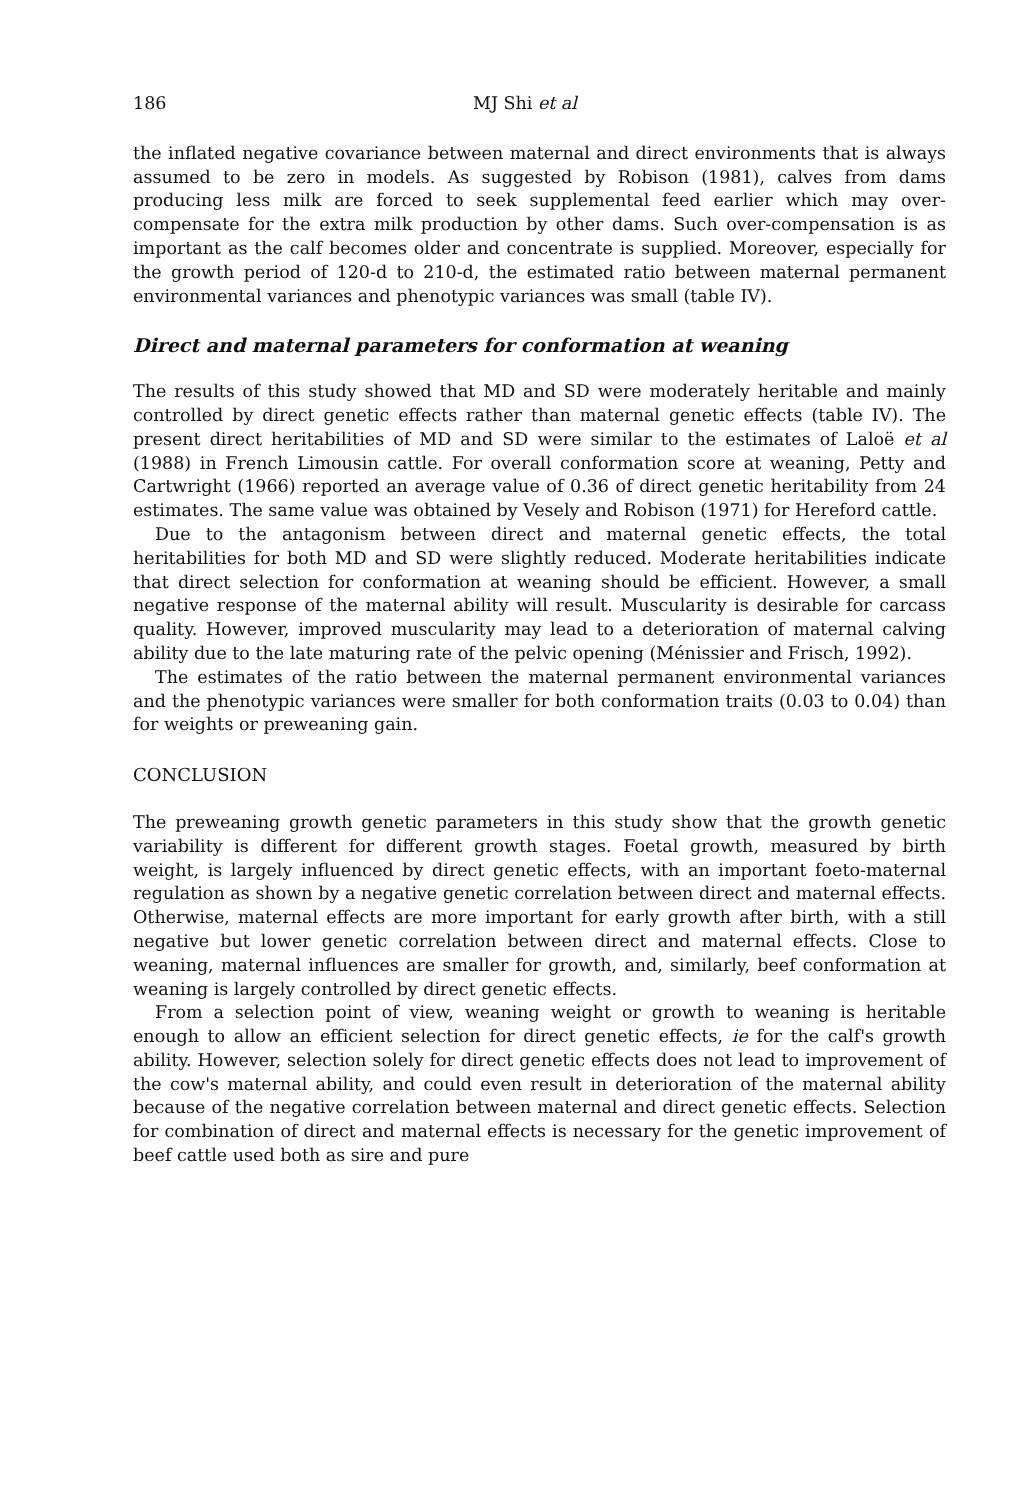186 MJ Shi et al
the inflated negative covariance between maternal and direct environments that is always assumed to be zero in models. As suggested by Robison (1981), calves from dams producing less milk are forced to seek supplemental feed earlier which may over-compensate for the extra milk production by other dams. Such over-compensation is as important as the calf becomes older and concentrate is supplied. Moreover, especially for the growth period of 120-d to 210-d, the estimated ratio between maternal permanent environmental variances and phenotypic variances was small (table IV).
Direct and maternal parameters for conformation at weaning
The results of this study showed that MD and SD were moderately heritable and mainly controlled by direct genetic effects rather than maternal genetic effects (table IV). The present direct heritabilities of MD and SD were similar to the estimates of Laloë et al (1988) in French Limousin cattle. For overall conformation score at weaning, Petty and Cartwright (1966) reported an average value of 0.36 of direct genetic heritability from 24 estimates. The same value was obtained by Vesely and Robison (1971) for Hereford cattle.
Due to the antagonism between direct and maternal genetic effects, the total heritabilities for both MD and SD were slightly reduced. Moderate heritabilities indicate that direct selection for conformation at weaning should be efficient. However, a small negative response of the maternal ability will result. Muscularity is desirable for carcass quality. However, improved muscularity may lead to a deterioration of maternal calving ability due to the late maturing rate of the pelvic opening (Ménissier and Frisch, 1992).
The estimates of the ratio between the maternal permanent environmental variances and the phenotypic variances were smaller for both conformation traits (0.03 to 0.04) than for weights or preweaning gain.
CONCLUSION
The preweaning growth genetic parameters in this study show that the growth genetic variability is different for different growth stages. Foetal growth, measured by birth weight, is largely influenced by direct genetic effects, with an important foeto-maternal regulation as shown by a negative genetic correlation between direct and maternal effects. Otherwise, maternal effects are more important for early growth after birth, with a still negative but lower genetic correlation between direct and maternal effects. Close to weaning, maternal influences are smaller for growth, and, similarly, beef conformation at weaning is largely controlled by direct genetic effects.
From a selection point of view, weaning weight or growth to weaning is heritable enough to allow an efficient selection for direct genetic effects, ie for the calf's growth ability. However, selection solely for direct genetic effects does not lead to improvement of the cow's maternal ability, and could even result in deterioration of the maternal ability because of the negative correlation between maternal and direct genetic effects. Selection for combination of direct and maternal effects is necessary for the genetic improvement of beef cattle used both as sire and pure